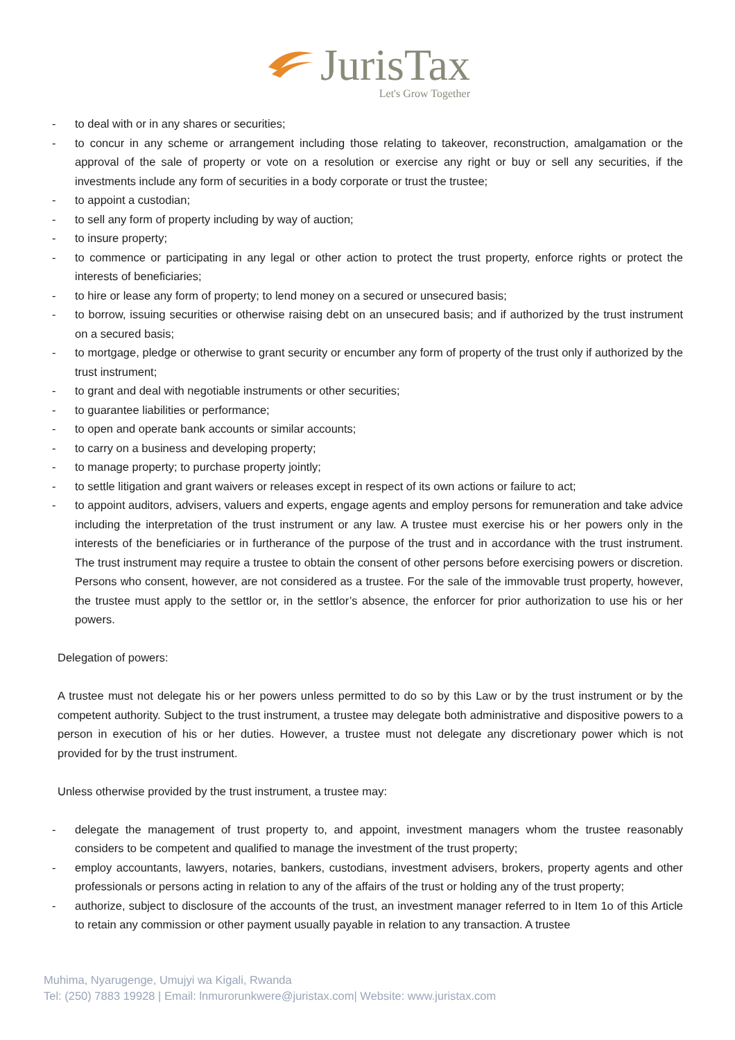JurisTax
Let's Grow Together
- to deal with or in any shares or securities;
- to concur in any scheme or arrangement including those relating to takeover, reconstruction, amalgamation or the approval of the sale of property or vote on a resolution or exercise any right or buy or sell any securities, if the investments include any form of securities in a body corporate or trust the trustee;
- to appoint a custodian;
- to sell any form of property including by way of auction;
- to insure property;
- to commence or participating in any legal or other action to protect the trust property, enforce rights or protect the interests of beneficiaries;
- to hire or lease any form of property; to lend money on a secured or unsecured basis;
- to borrow, issuing securities or otherwise raising debt on an unsecured basis; and if authorized by the trust instrument on a secured basis;
- to mortgage, pledge or otherwise to grant security or encumber any form of property of the trust only if authorized by the trust instrument;
- to grant and deal with negotiable instruments or other securities;
- to guarantee liabilities or performance;
- to open and operate bank accounts or similar accounts;
- to carry on a business and developing property;
- to manage property; to purchase property jointly;
- to settle litigation and grant waivers or releases except in respect of its own actions or failure to act;
- to appoint auditors, advisers, valuers and experts, engage agents and employ persons for remuneration and take advice including the interpretation of the trust instrument or any law. A trustee must exercise his or her powers only in the interests of the beneficiaries or in furtherance of the purpose of the trust and in accordance with the trust instrument. The trust instrument may require a trustee to obtain the consent of other persons before exercising powers or discretion. Persons who consent, however, are not considered as a trustee. For the sale of the immovable trust property, however, the trustee must apply to the settlor or, in the settlor’s absence, the enforcer for prior authorization to use his or her powers.
Delegation of powers:
A trustee must not delegate his or her powers unless permitted to do so by this Law or by the trust instrument or by the competent authority. Subject to the trust instrument, a trustee may delegate both administrative and dispositive powers to a person in execution of his or her duties. However, a trustee must not delegate any discretionary power which is not provided for by the trust instrument.
Unless otherwise provided by the trust instrument, a trustee may:
- delegate the management of trust property to, and appoint, investment managers whom the trustee reasonably considers to be competent and qualified to manage the investment of the trust property;
- employ accountants, lawyers, notaries, bankers, custodians, investment advisers, brokers, property agents and other professionals or persons acting in relation to any of the affairs of the trust or holding any of the trust property;
- authorize, subject to disclosure of the accounts of the trust, an investment manager referred to in Item 1o of this Article to retain any commission or other payment usually payable in relation to any transaction. A trustee
Muhima, Nyarugenge, Umujyi wa Kigali, Rwanda
Tel: (250) 7883 19928 | Email: lnmurorunkwere@juristax.com| Website: www.juristax.com